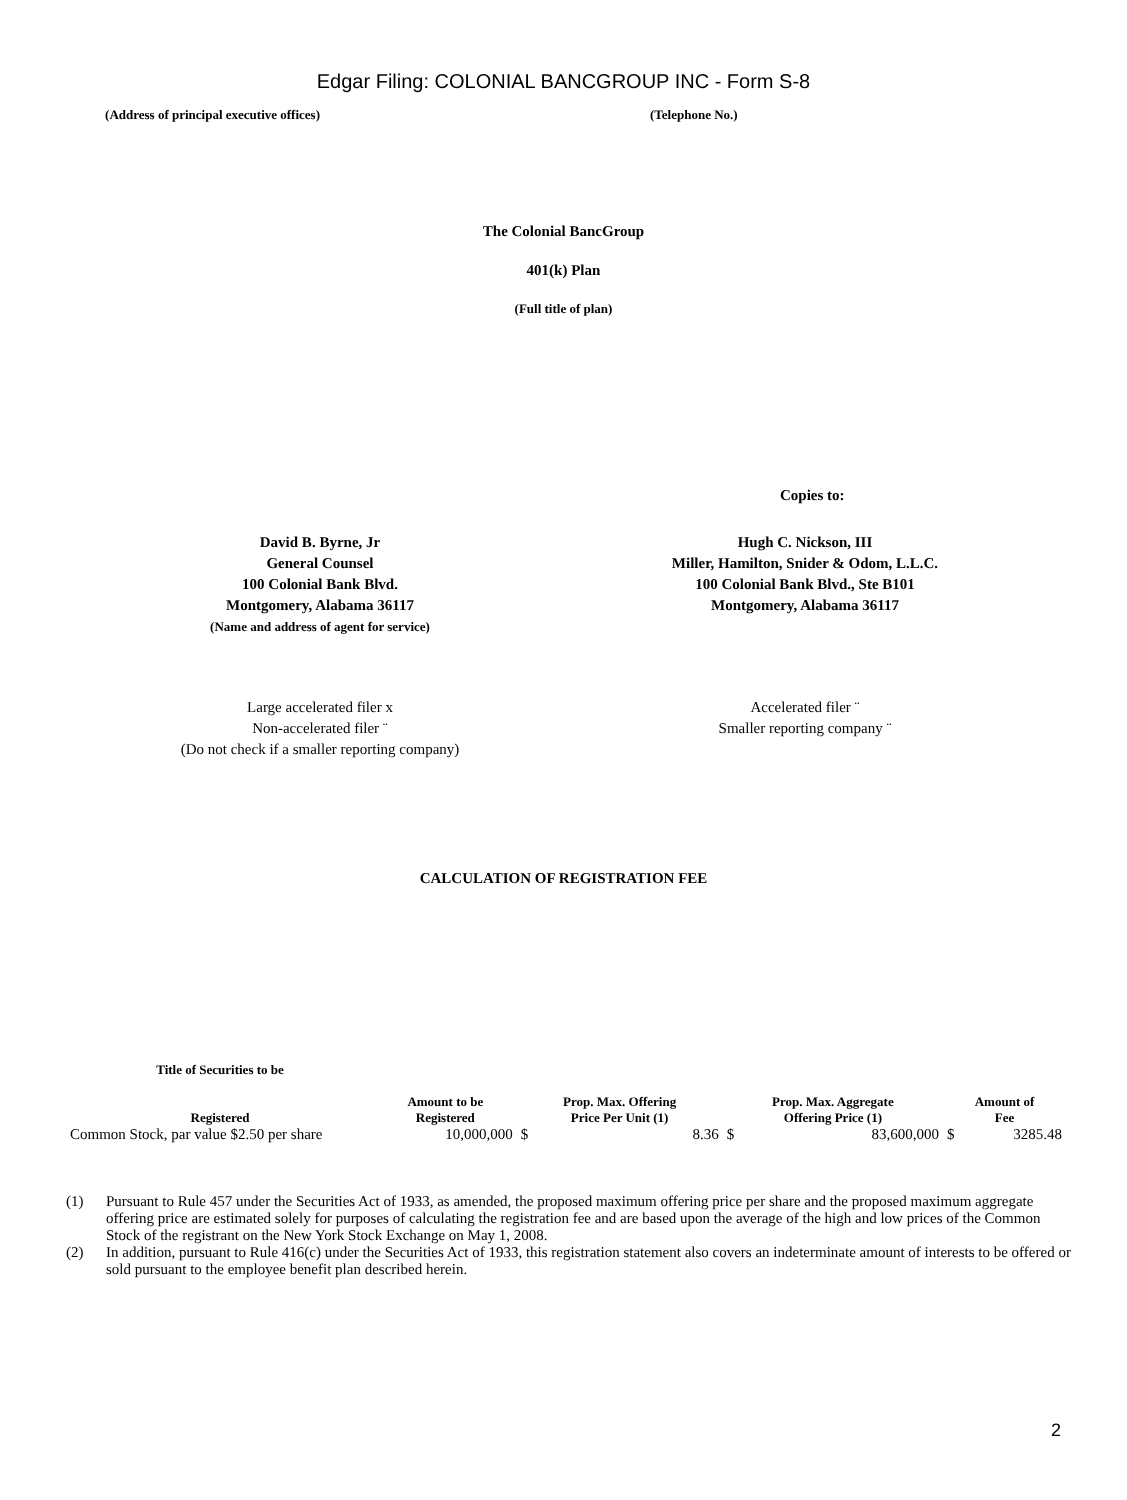Edgar Filing: COLONIAL BANCGROUP INC - Form S-8
(Address of principal executive offices) (Telephone No.)
The Colonial BancGroup
401(k) Plan
(Full title of plan)
Copies to:
David B. Byrne, Jr
General Counsel
100 Colonial Bank Blvd.
Montgomery, Alabama 36117
(Name and address of agent for service)
Hugh C. Nickson, III
Miller, Hamilton, Snider & Odom, L.L.C.
100 Colonial Bank Blvd., Ste B101
Montgomery, Alabama 36117
Large accelerated filer x
Non-accelerated filer ¨
(Do not check if a smaller reporting company)
Accelerated filer ¨
Smaller reporting company ¨
CALCULATION OF REGISTRATION FEE
| Title of Securities to be Registered | Amount to be Registered | Prop. Max. Offering Price Per Unit (1) | | Prop. Max. Aggregate Offering Price (1) | | Amount of Fee | |
| --- | --- | --- | --- | --- | --- | --- | --- |
| Common Stock, par value $2.50 per share | 10,000,000 | $ | 8.36 | $ | 83,600,000 | $ | 3285.48 |
(1) Pursuant to Rule 457 under the Securities Act of 1933, as amended, the proposed maximum offering price per share and the proposed maximum aggregate offering price are estimated solely for purposes of calculating the registration fee and are based upon the average of the high and low prices of the Common Stock of the registrant on the New York Stock Exchange on May 1, 2008.
(2) In addition, pursuant to Rule 416(c) under the Securities Act of 1933, this registration statement also covers an indeterminate amount of interests to be offered or sold pursuant to the employee benefit plan described herein.
2